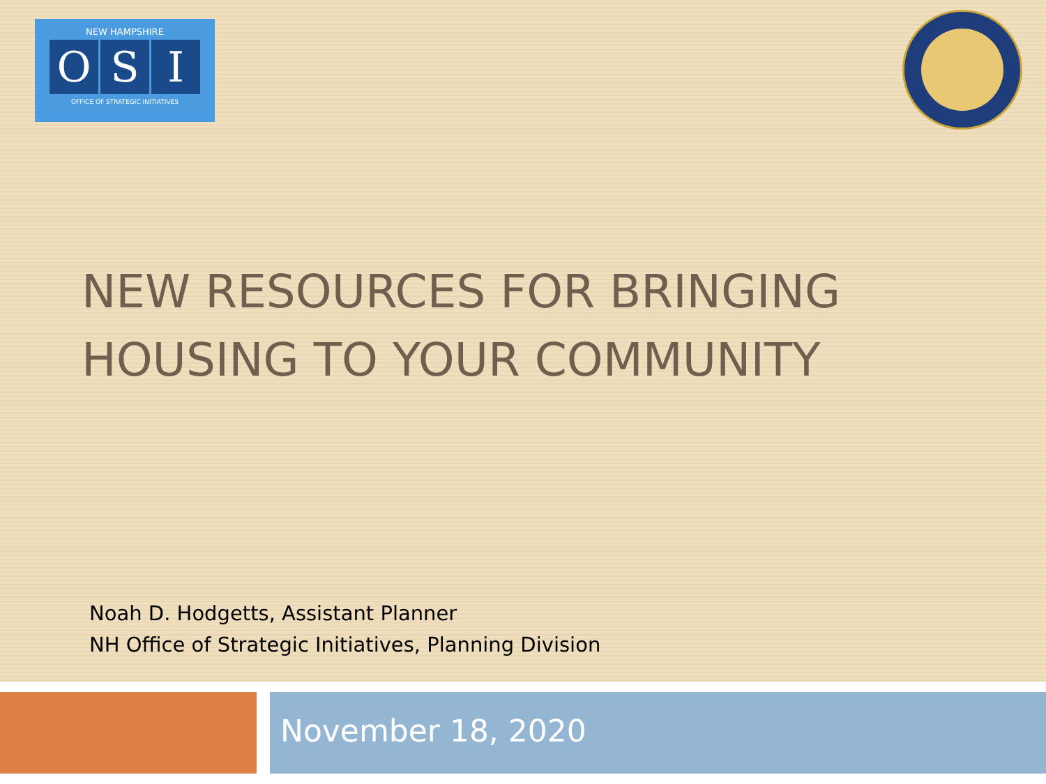NEW HAMPSHIRE
O S I
OFFICE OF STRATEGIC INITIATIVES
NEW RESOURCES FOR BRINGING
HOUSING TO YOUR COMMUNITY
Noah D. Hodgetts, Assistant Planner
NH Office of Strategic Initiatives, Planning Division
November 18, 2020